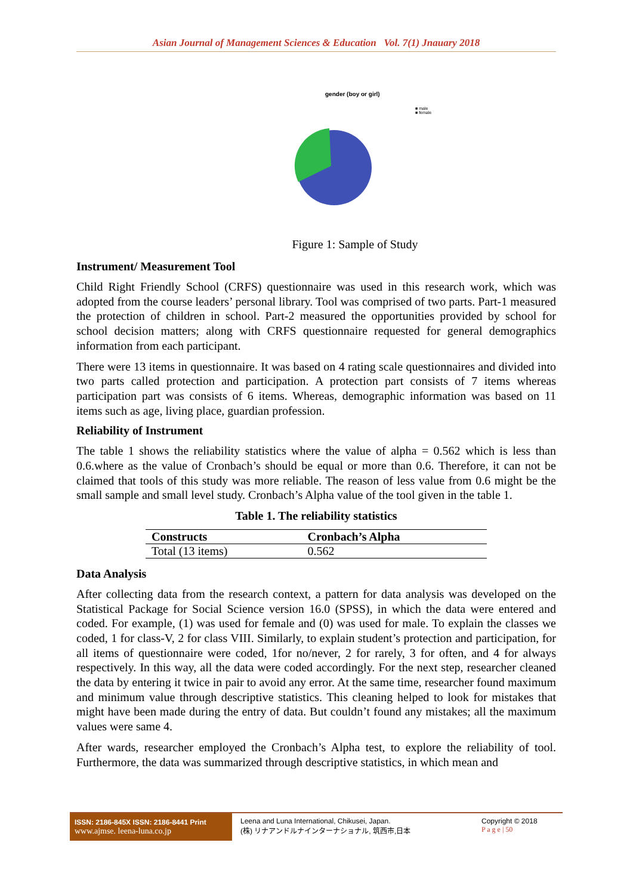Asian Journal of Management Sciences & Education Vol. 7(1) Jnauary 2018
gender (boy or girl)
■ male
■ female
Figure 1: Sample of Study
Instrument/ Measurement Tool
Child Right Friendly School (CRFS) questionnaire was used in this research work, which was adopted from the course leaders’ personal library. Tool was comprised of two parts. Part-1 measured the protection of children in school. Part-2 measured the opportunities provided by school for school decision matters; along with CRFS questionnaire requested for general demographics information from each participant.
There were 13 items in questionnaire. It was based on 4 rating scale questionnaires and divided into two parts called protection and participation. A protection part consists of 7 items whereas participation part was consists of 6 items. Whereas, demographic information was based on 11 items such as age, living place, guardian profession.
Reliability of Instrument
The table 1 shows the reliability statistics where the value of alpha = 0.562 which is less than 0.6.where as the value of Cronbach’s should be equal or more than 0.6. Therefore, it can not be claimed that tools of this study was more reliable. The reason of less value from 0.6 might be the small sample and small level study. Cronbach’s Alpha value of the tool given in the table 1.
Table 1. The reliability statistics
| Constructs | Cronbach’s Alpha |
| --- | --- |
| Total (13 items) | 0.562 |
Data Analysis
After collecting data from the research context, a pattern for data analysis was developed on the Statistical Package for Social Science version 16.0 (SPSS), in which the data were entered and coded. For example, (1) was used for female and (0) was used for male. To explain the classes we coded, 1 for class-V, 2 for class VIII. Similarly, to explain student’s protection and participation, for all items of questionnaire were coded, 1for no/never, 2 for rarely, 3 for often, and 4 for always respectively. In this way, all the data were coded accordingly. For the next step, researcher cleaned the data by entering it twice in pair to avoid any error. At the same time, researcher found maximum and minimum value through descriptive statistics. This cleaning helped to look for mistakes that might have been made during the entry of data. But couldn’t found any mistakes; all the maximum values were same 4.
After wards, researcher employed the Cronbach’s Alpha test, to explore the reliability of tool. Furthermore, the data was summarized through descriptive statistics, in which mean and
ISSN: 2186-845X ISSN: 2186-8441 Print
www.ajmse. leena-luna.co.jp
Leena and Luna International, Chikusei, Japan.
(株) リナアンドルナインターナショナル, 筑西市,日本
Copyright © 2018
P a g e | 50